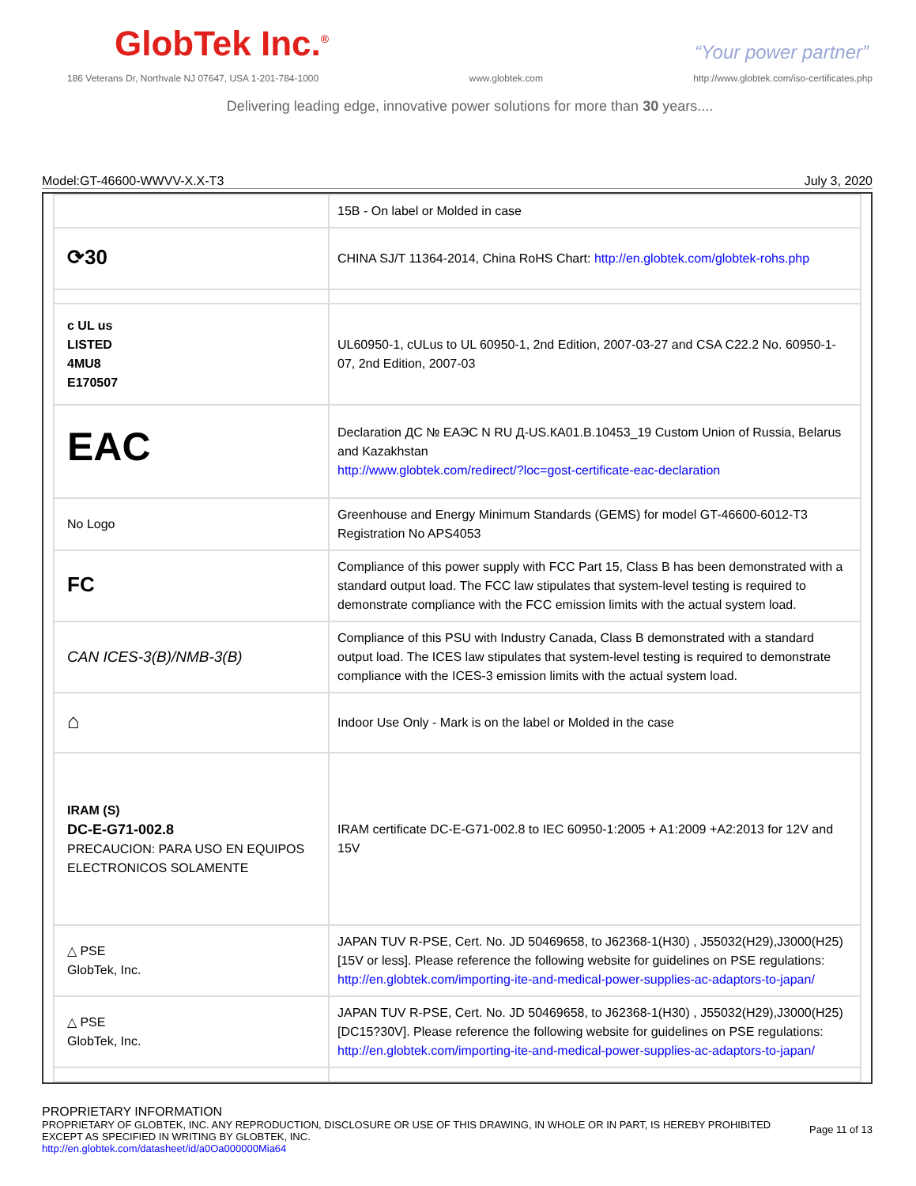GlobTek Inc.<sup>®</sup>
“Your power partner”
186 Veterans Dr, Northvale NJ 07647, USA 1-201-784-1000 www.globtek.com http://www.globtek.com/iso-certificates.php
Delivering leading edge, innovative power solutions for more than 30 years....
Model:GT-46600-WWVV-X.X-T3 July 3, 2020
| | 15B - On label or Molded in case |
| ⟳30 | CHINA SJ/T 11364-2014, China RoHS Chart: http://en.globtek.com/globtek-rohs.php |
| c UL us LISTED 4MU8 E170507 | UL60950-1, cULus to UL 60950-1, 2nd Edition, 2007-03-27 and CSA C22.2 No. 60950-1-07, 2nd Edition, 2007-03 |
| EAC | Declaration ДС № ЕАЭС N RU Д-US.КА01.В.10453_19 Custom Union of Russia, Belarus and Kazakhstan http://www.globtek.com/redirect/?loc=gost-certificate-eac-declaration |
| No Logo | Greenhouse and Energy Minimum Standards (GEMS) for model GT-46600-6012-T3 Registration No APS4053 |
| FC | Compliance of this power supply with FCC Part 15, Class B has been demonstrated with a standard output load. The FCC law stipulates that system-level testing is required to demonstrate compliance with the FCC emission limits with the actual system load. |
| CAN ICES-3(B)/NMB-3(B) | Compliance of this PSU with Industry Canada, Class B demonstrated with a standard output load. The ICES law stipulates that system-level testing is required to demonstrate compliance with the ICES-3 emission limits with the actual system load. |
| ⌂ | Indoor Use Only - Mark is on the label or Molded in the case |
| IRAM (S) DC-E-G71-002.8 PRECAUCION: PARA USO EN EQUIPOS ELECTRONICOS SOLAMENTE | IRAM certificate DC-E-G71-002.8 to IEC 60950-1:2005 + A1:2009 +A2:2013 for 12V and 15V |
| △ PSE GlobTek, Inc. | JAPAN TUV R-PSE, Cert. No. JD 50469658, to J62368-1(H30) , J55032(H29),J3000(H25)[15V or less]. Please reference the following website for guidelines on PSE regulations: http://en.globtek.com/importing-ite-and-medical-power-supplies-ac-adaptors-to-japan/ |
| △ PSE GlobTek, Inc. | JAPAN TUV R-PSE, Cert. No. JD 50469658, to J62368-1(H30) , J55032(H29),J3000(H25)[DC15?30V]. Please reference the following website for guidelines on PSE regulations: http://en.globtek.com/importing-ite-and-medical-power-supplies-ac-adaptors-to-japan/ |
PROPRIETARY INFORMATION
PROPRIETARY OF GLOBTEK, INC. ANY REPRODUCTION, DISCLOSURE OR USE OF THIS DRAWING, IN WHOLE OR IN PART, IS HEREBY PROHIBITED EXCEPT AS SPECIFIED IN WRITING BY GLOBTEK, INC.
http://en.globtek.com/datasheet/id/a0Oa000000Mia64
Page 11 of 13